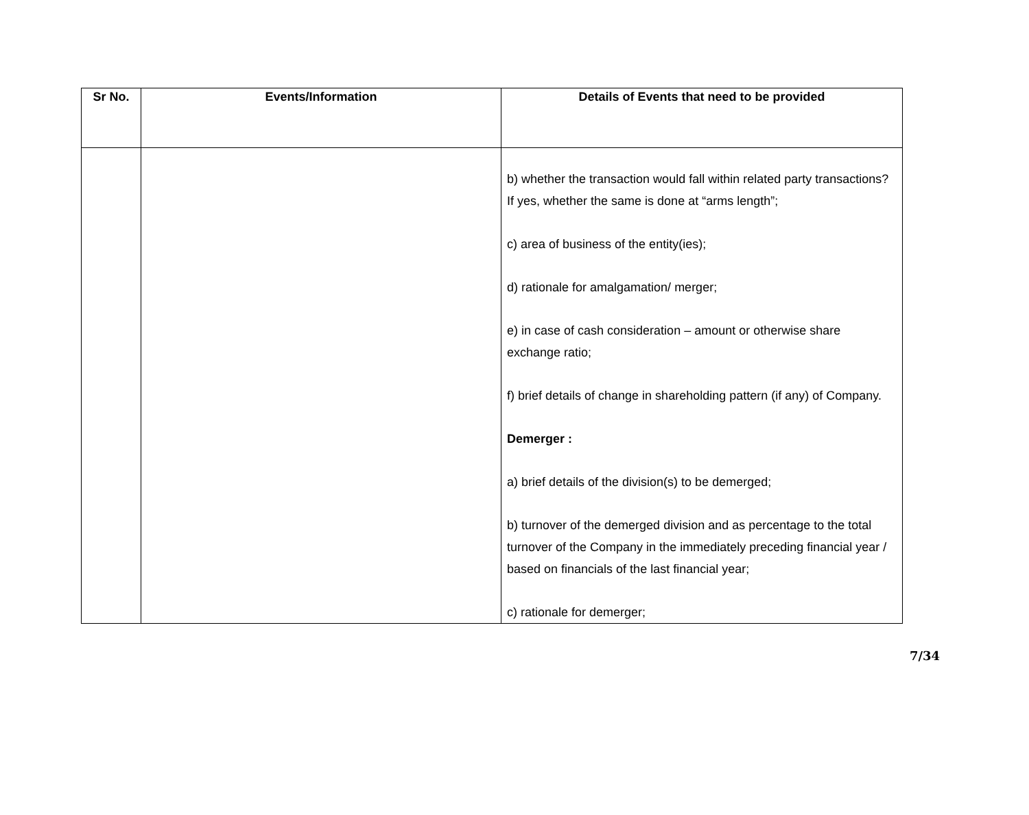| Sr No. | Events/Information | Details of Events that need to be provided |
| --- | --- | --- |
| | | b) whether the transaction would fall within related party transactions? If yes, whether the same is done at “arms length”; c) area of business of the entity(ies); d) rationale for amalgamation/ merger; e) in case of cash consideration – amount or otherwise share exchange ratio; f) brief details of change in shareholding pattern (if any) of Company. Demerger : a) brief details of the division(s) to be demerged; b) turnover of the demerged division and as percentage to the total turnover of the Company in the immediately preceding financial year / based on financials of the last financial year; c) rationale for demerger; |
7/34